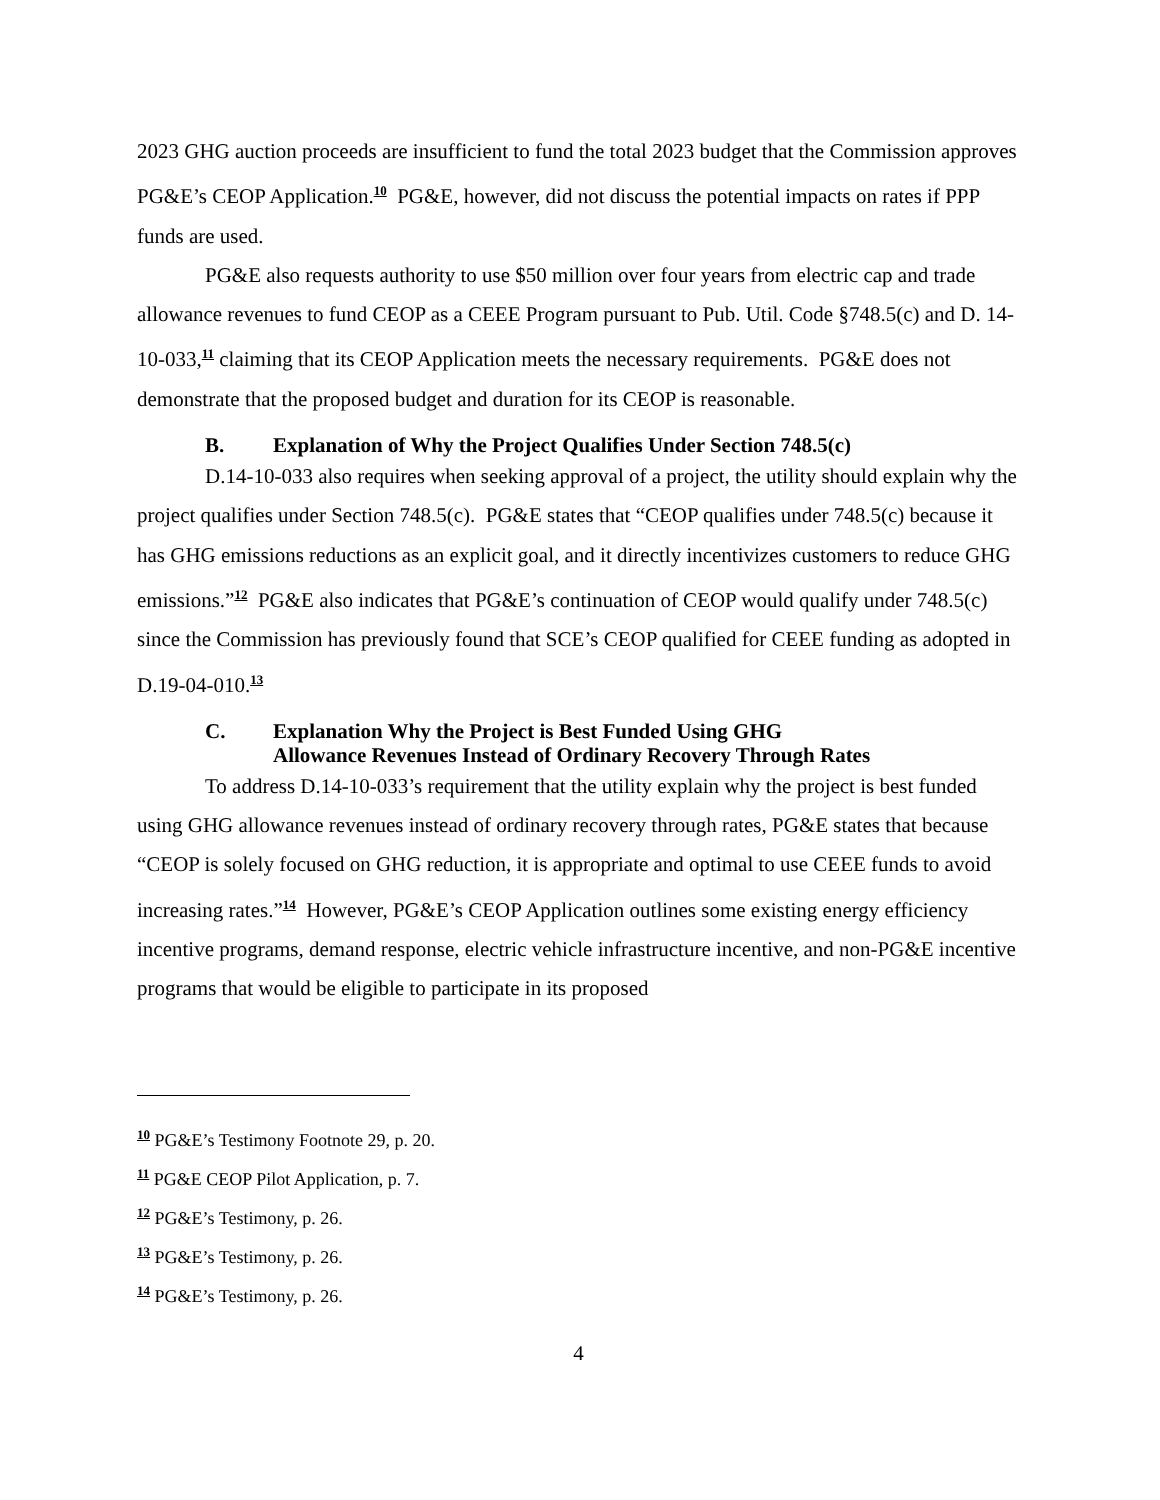2023 GHG auction proceeds are insufficient to fund the total 2023 budget that the Commission approves PG&E’s CEOP Application.<sup>10</sup> PG&E, however, did not discuss the potential impacts on rates if PPP funds are used.
PG&E also requests authority to use $50 million over four years from electric cap and trade allowance revenues to fund CEOP as a CEEE Program pursuant to Pub. Util. Code §748.5(c) and D. 14-10-033,<sup>11</sup> claiming that its CEOP Application meets the necessary requirements. PG&E does not demonstrate that the proposed budget and duration for its CEOP is reasonable.
B. Explanation of Why the Project Qualifies Under Section 748.5(c)
D.14-10-033 also requires when seeking approval of a project, the utility should explain why the project qualifies under Section 748.5(c). PG&E states that “CEOP qualifies under 748.5(c) because it has GHG emissions reductions as an explicit goal, and it directly incentivizes customers to reduce GHG emissions.”<sup>12</sup> PG&E also indicates that PG&E’s continuation of CEOP would qualify under 748.5(c) since the Commission has previously found that SCE’s CEOP qualified for CEEE funding as adopted in D.19-04-010.<sup>13</sup>
C. Explanation Why the Project is Best Funded Using GHG Allowance Revenues Instead of Ordinary Recovery Through Rates
To address D.14-10-033’s requirement that the utility explain why the project is best funded using GHG allowance revenues instead of ordinary recovery through rates, PG&E states that because “CEOP is solely focused on GHG reduction, it is appropriate and optimal to use CEEE funds to avoid increasing rates.”<sup>14</sup> However, PG&E’s CEOP Application outlines some existing energy efficiency incentive programs, demand response, electric vehicle infrastructure incentive, and non-PG&E incentive programs that would be eligible to participate in its proposed
<sup>10</sup> PG&E’s Testimony Footnote 29, p. 20.
<sup>11</sup> PG&E CEOP Pilot Application, p. 7.
<sup>12</sup> PG&E’s Testimony, p. 26.
<sup>13</sup> PG&E’s Testimony, p. 26.
<sup>14</sup> PG&E’s Testimony, p. 26.
4